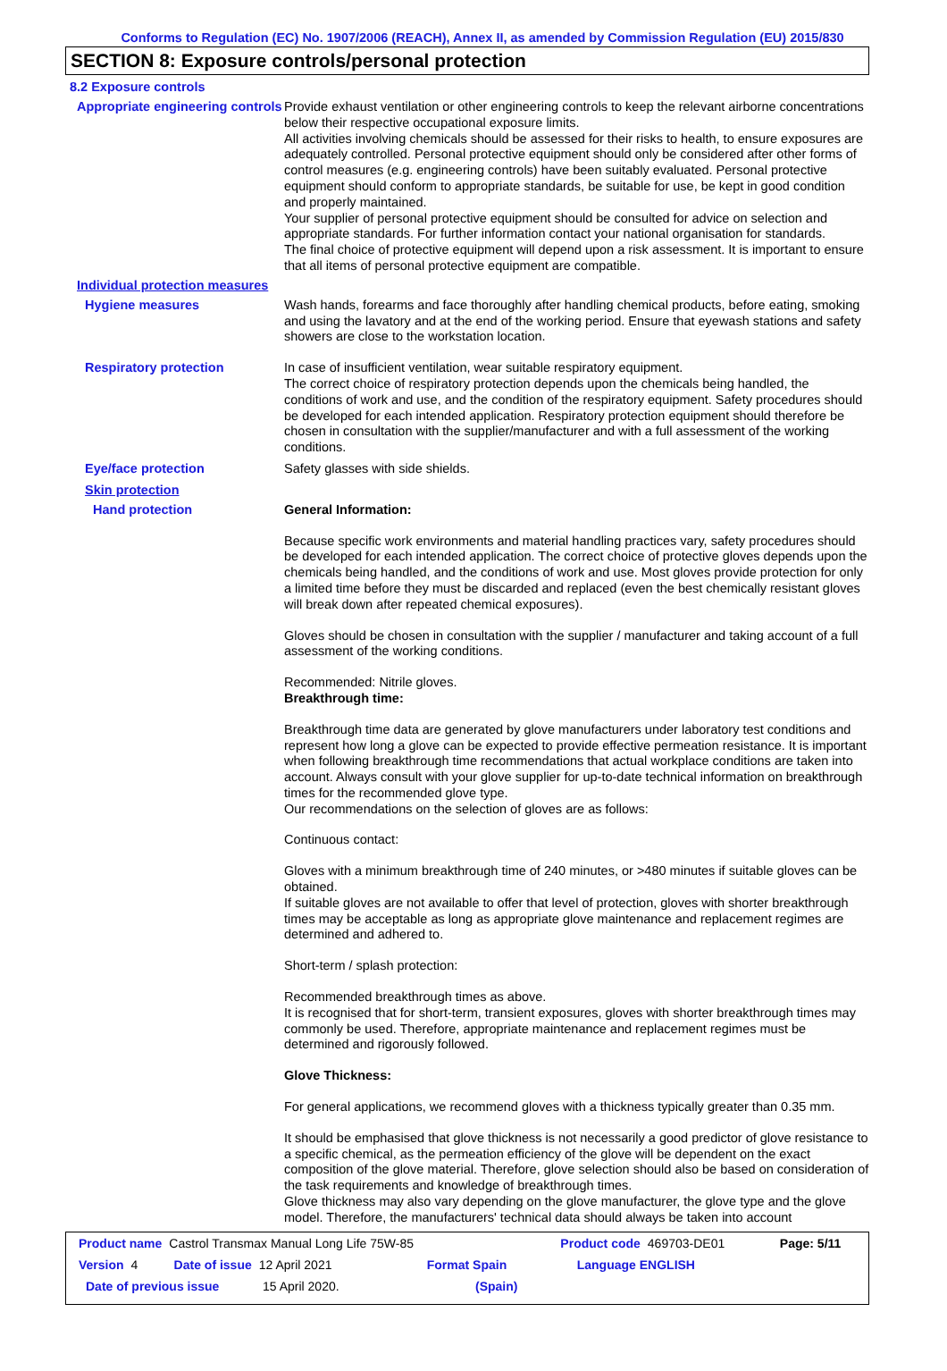Conforms to Regulation (EC) No. 1907/2006 (REACH), Annex II, as amended by Commission Regulation (EU) 2015/830
SECTION 8: Exposure controls/personal protection
8.2 Exposure controls
Appropriate engineering controls
Provide exhaust ventilation or other engineering controls to keep the relevant airborne concentrations below their respective occupational exposure limits.
All activities involving chemicals should be assessed for their risks to health, to ensure exposures are adequately controlled. Personal protective equipment should only be considered after other forms of control measures (e.g. engineering controls) have been suitably evaluated. Personal protective equipment should conform to appropriate standards, be suitable for use, be kept in good condition and properly maintained.
Your supplier of personal protective equipment should be consulted for advice on selection and appropriate standards. For further information contact your national organisation for standards.
The final choice of protective equipment will depend upon a risk assessment. It is important to ensure that all items of personal protective equipment are compatible.
Individual protection measures
Hygiene measures
Wash hands, forearms and face thoroughly after handling chemical products, before eating, smoking and using the lavatory and at the end of the working period. Ensure that eyewash stations and safety showers are close to the workstation location.
Respiratory protection
In case of insufficient ventilation, wear suitable respiratory equipment.
The correct choice of respiratory protection depends upon the chemicals being handled, the conditions of work and use, and the condition of the respiratory equipment. Safety procedures should be developed for each intended application. Respiratory protection equipment should therefore be chosen in consultation with the supplier/manufacturer and with a full assessment of the working conditions.
Eye/face protection
Safety glasses with side shields.
Skin protection
Hand protection
General Information:
Because specific work environments and material handling practices vary, safety procedures should be developed for each intended application. The correct choice of protective gloves depends upon the chemicals being handled, and the conditions of work and use. Most gloves provide protection for only a limited time before they must be discarded and replaced (even the best chemically resistant gloves will break down after repeated chemical exposures).
Gloves should be chosen in consultation with the supplier / manufacturer and taking account of a full assessment of the working conditions.
Recommended: Nitrile gloves.
Breakthrough time:
Breakthrough time data are generated by glove manufacturers under laboratory test conditions and represent how long a glove can be expected to provide effective permeation resistance. It is important when following breakthrough time recommendations that actual workplace conditions are taken into account. Always consult with your glove supplier for up-to-date technical information on breakthrough times for the recommended glove type.
Our recommendations on the selection of gloves are as follows:
Continuous contact:
Gloves with a minimum breakthrough time of 240 minutes, or >480 minutes if suitable gloves can be obtained.
If suitable gloves are not available to offer that level of protection, gloves with shorter breakthrough times may be acceptable as long as appropriate glove maintenance and replacement regimes are determined and adhered to.
Short-term / splash protection:
Recommended breakthrough times as above.
It is recognised that for short-term, transient exposures, gloves with shorter breakthrough times may commonly be used. Therefore, appropriate maintenance and replacement regimes must be determined and rigorously followed.
Glove Thickness:
For general applications, we recommend gloves with a thickness typically greater than 0.35 mm.
It should be emphasised that glove thickness is not necessarily a good predictor of glove resistance to a specific chemical, as the permeation efficiency of the glove will be dependent on the exact composition of the glove material. Therefore, glove selection should also be based on consideration of the task requirements and knowledge of breakthrough times.
Glove thickness may also vary depending on the glove manufacturer, the glove type and the glove model. Therefore, the manufacturers' technical data should always be taken into account
Product name Castrol Transmax Manual Long Life 75W-85 Product code 469703-DE01 Page: 5/11
Version 4 Date of issue 12 April 2021 Format Spain Language ENGLISH
Date of previous issue 15 April 2020. (Spain)